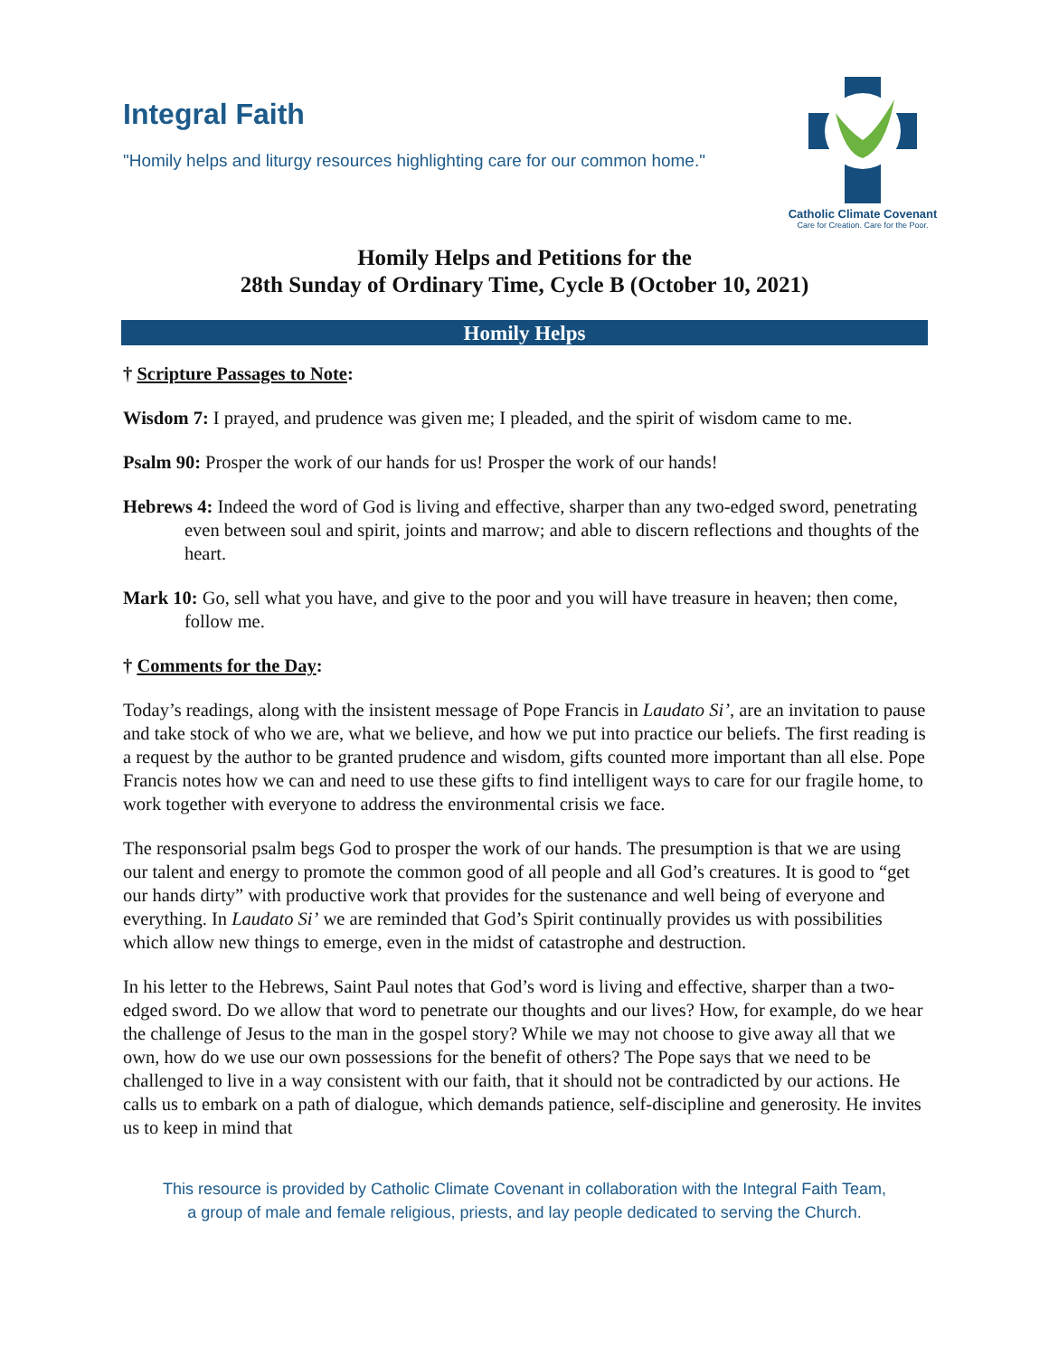Integral Faith
"Homily helps and liturgy resources highlighting care for our common home."
Catholic Climate Covenant
Care for Creation. Care for the Poor.
Homily Helps and Petitions for the
28th Sunday of Ordinary Time, Cycle B (October 10, 2021)
Homily Helps
† Scripture Passages to Note:
Wisdom 7: I prayed, and prudence was given me; I pleaded, and the spirit of wisdom came to me.
Psalm 90: Prosper the work of our hands for us! Prosper the work of our hands!
Hebrews 4: Indeed the word of God is living and effective, sharper than any two-edged sword, penetrating even between soul and spirit, joints and marrow; and able to discern reflections and thoughts of the heart.
Mark 10: Go, sell what you have, and give to the poor and you will have treasure in heaven; then come, follow me.
† Comments for the Day:
Today’s readings, along with the insistent message of Pope Francis in Laudato Si’, are an invitation to pause and take stock of who we are, what we believe, and how we put into practice our beliefs. The first reading is a request by the author to be granted prudence and wisdom, gifts counted more important than all else. Pope Francis notes how we can and need to use these gifts to find intelligent ways to care for our fragile home, to work together with everyone to address the environmental crisis we face.
The responsorial psalm begs God to prosper the work of our hands. The presumption is that we are using our talent and energy to promote the common good of all people and all God’s creatures. It is good to “get our hands dirty” with productive work that provides for the sustenance and well being of everyone and everything. In Laudato Si’ we are reminded that God’s Spirit continually provides us with possibilities which allow new things to emerge, even in the midst of catastrophe and destruction.
In his letter to the Hebrews, Saint Paul notes that God’s word is living and effective, sharper than a two-edged sword. Do we allow that word to penetrate our thoughts and our lives? How, for example, do we hear the challenge of Jesus to the man in the gospel story? While we may not choose to give away all that we own, how do we use our own possessions for the benefit of others? The Pope says that we need to be challenged to live in a way consistent with our faith, that it should not be contradicted by our actions. He calls us to embark on a path of dialogue, which demands patience, self-discipline and generosity. He invites us to keep in mind that
This resource is provided by Catholic Climate Covenant in collaboration with the Integral Faith Team,
a group of male and female religious, priests, and lay people dedicated to serving the Church.